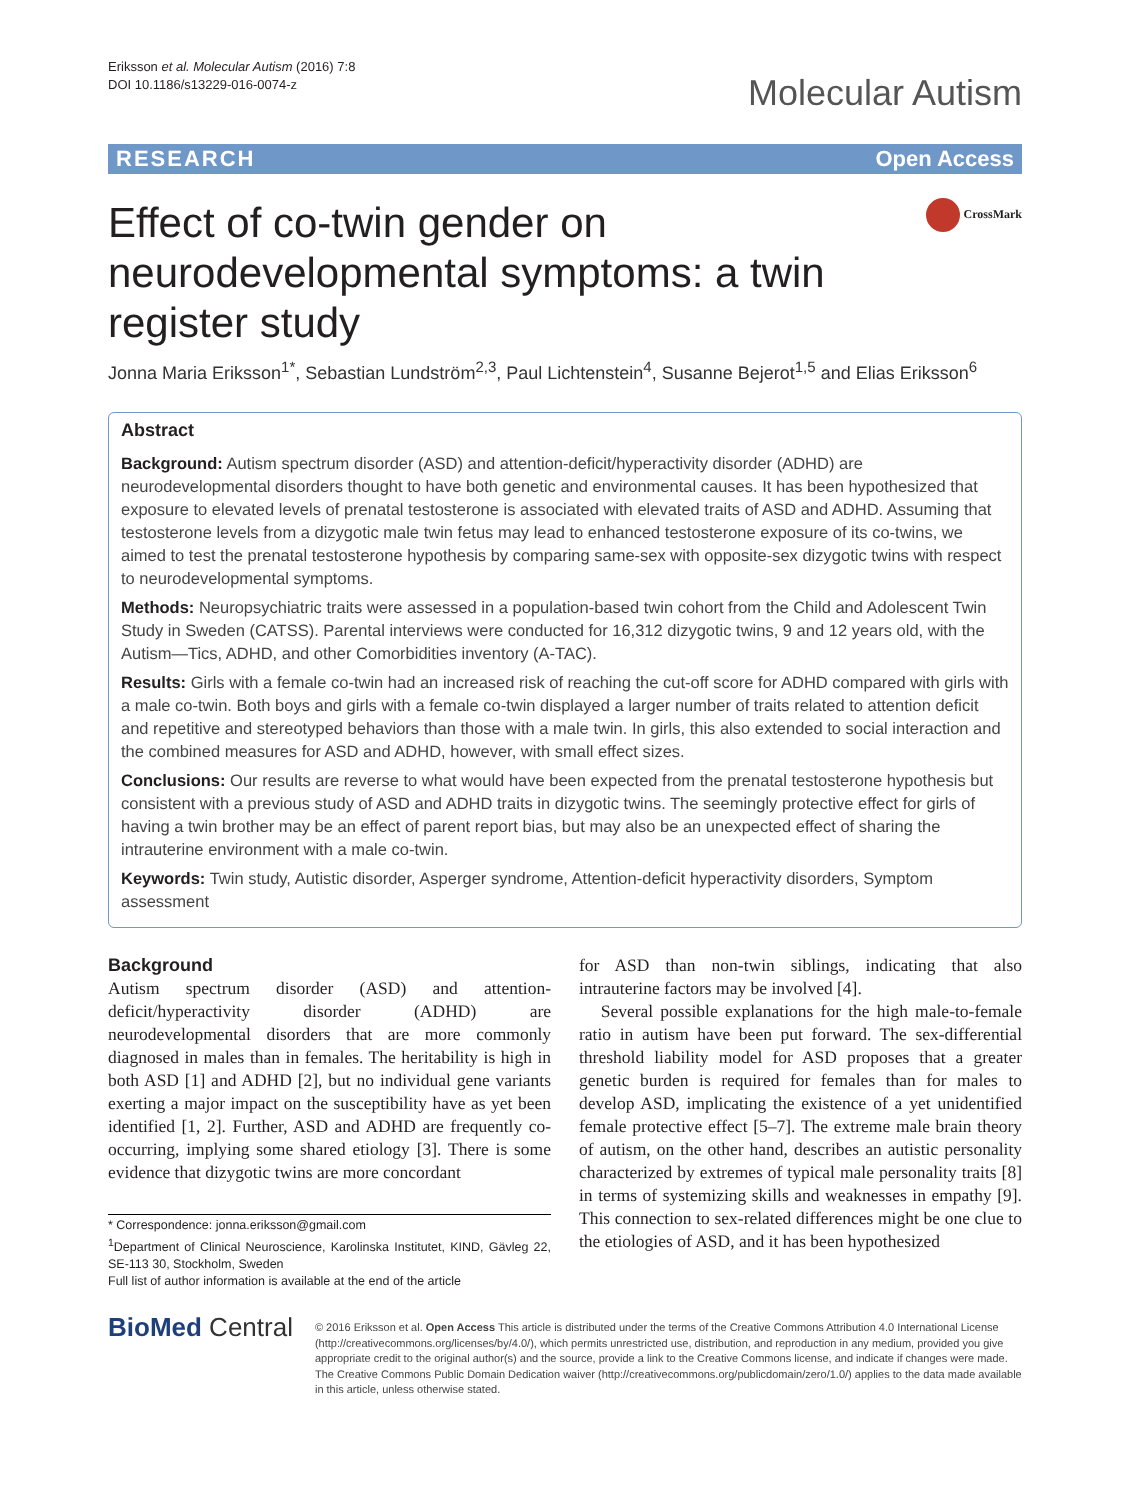Eriksson et al. Molecular Autism (2016) 7:8
DOI 10.1186/s13229-016-0074-z
Molecular Autism
RESEARCH Open Access
Effect of co-twin gender on neurodevelopmental symptoms: a twin register study
CrossMark
Jonna Maria Eriksson<sup>1*</sup>, Sebastian Lundström<sup>2,3</sup>, Paul Lichtenstein<sup>4</sup>, Susanne Bejerot<sup>1,5</sup> and Elias Eriksson<sup>6</sup>
Abstract
Background: Autism spectrum disorder (ASD) and attention-deficit/hyperactivity disorder (ADHD) are neurodevelopmental disorders thought to have both genetic and environmental causes. It has been hypothesized that exposure to elevated levels of prenatal testosterone is associated with elevated traits of ASD and ADHD. Assuming that testosterone levels from a dizygotic male twin fetus may lead to enhanced testosterone exposure of its co-twins, we aimed to test the prenatal testosterone hypothesis by comparing same-sex with opposite-sex dizygotic twins with respect to neurodevelopmental symptoms.
Methods: Neuropsychiatric traits were assessed in a population-based twin cohort from the Child and Adolescent Twin Study in Sweden (CATSS). Parental interviews were conducted for 16,312 dizygotic twins, 9 and 12 years old, with the Autism—Tics, ADHD, and other Comorbidities inventory (A-TAC).
Results: Girls with a female co-twin had an increased risk of reaching the cut-off score for ADHD compared with girls with a male co-twin. Both boys and girls with a female co-twin displayed a larger number of traits related to attention deficit and repetitive and stereotyped behaviors than those with a male twin. In girls, this also extended to social interaction and the combined measures for ASD and ADHD, however, with small effect sizes.
Conclusions: Our results are reverse to what would have been expected from the prenatal testosterone hypothesis but consistent with a previous study of ASD and ADHD traits in dizygotic twins. The seemingly protective effect for girls of having a twin brother may be an effect of parent report bias, but may also be an unexpected effect of sharing the intrauterine environment with a male co-twin.
Keywords: Twin study, Autistic disorder, Asperger syndrome, Attention-deficit hyperactivity disorders, Symptom assessment
Background
Autism spectrum disorder (ASD) and attention-deficit/hyperactivity disorder (ADHD) are neurodevelopmental disorders that are more commonly diagnosed in males than in females. The heritability is high in both ASD [1] and ADHD [2], but no individual gene variants exerting a major impact on the susceptibility have as yet been identified [1, 2]. Further, ASD and ADHD are frequently co-occurring, implying some shared etiology [3]. There is some evidence that dizygotic twins are more concordant
* Correspondence: jonna.eriksson@gmail.com
<sup>1</sup> Department of Clinical Neuroscience, Karolinska Institutet, KIND, Gävleg 22, SE-113 30, Stockholm, Sweden
Full list of author information is available at the end of the article
for ASD than non-twin siblings, indicating that also intrauterine factors may be involved [4].
Several possible explanations for the high male-to-female ratio in autism have been put forward. The sex-differential threshold liability model for ASD proposes that a greater genetic burden is required for females than for males to develop ASD, implicating the existence of a yet unidentified female protective effect [5–7]. The extreme male brain theory of autism, on the other hand, describes an autistic personality characterized by extremes of typical male personality traits [8] in terms of systemizing skills and weaknesses in empathy [9]. This connection to sex-related differences might be one clue to the etiologies of ASD, and it has been hypothesized
BioMed Central
© 2016 Eriksson et al. Open Access This article is distributed under the terms of the Creative Commons Attribution 4.0 International License (http://creativecommons.org/licenses/by/4.0/), which permits unrestricted use, distribution, and reproduction in any medium, provided you give appropriate credit to the original author(s) and the source, provide a link to the Creative Commons license, and indicate if changes were made. The Creative Commons Public Domain Dedication waiver (http://creativecommons.org/publicdomain/zero/1.0/) applies to the data made available in this article, unless otherwise stated.